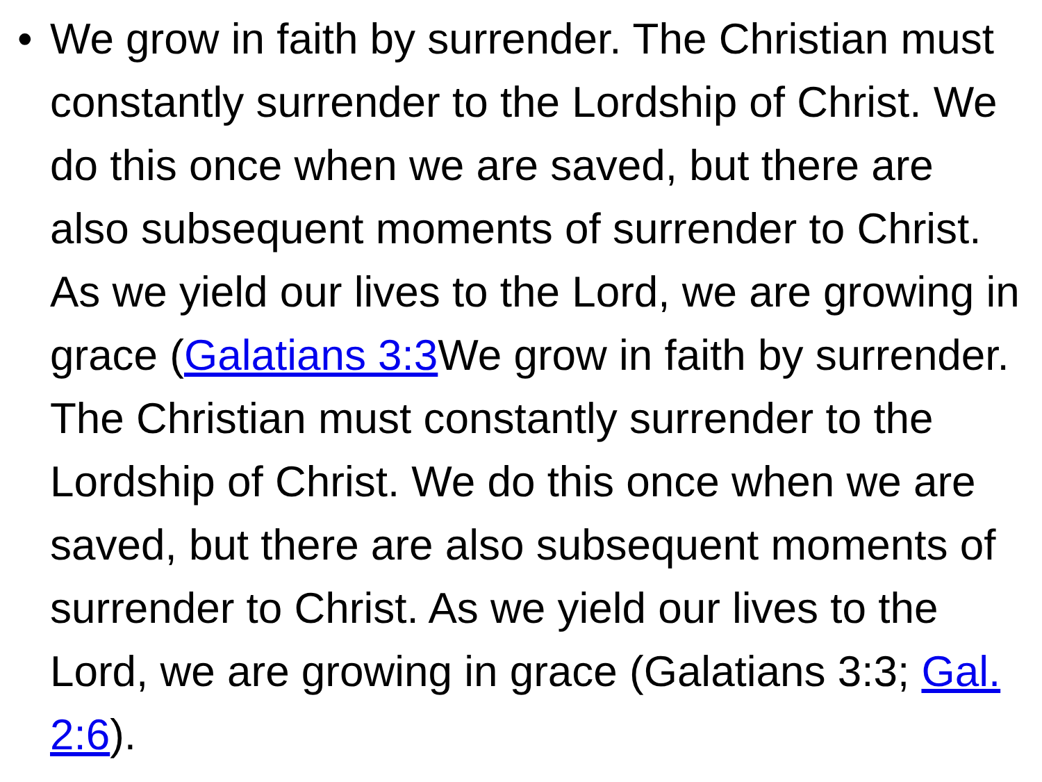• We grow in faith by surrender. The Christian must constantly surrender to the Lordship of Christ. We do this once when we are saved, but there are also subsequent moments of surrender to Christ. As we yield our lives to the Lord, we are growing in grace (Galatians 3:3 We grow in faith by surrender. The Christian must constantly surrender to the Lordship of Christ. We do this once when we are saved, but there are also subsequent moments of surrender to Christ. As we yield our lives to the Lord, we are growing in grace (Galatians 3:3; Gal. 2:6).